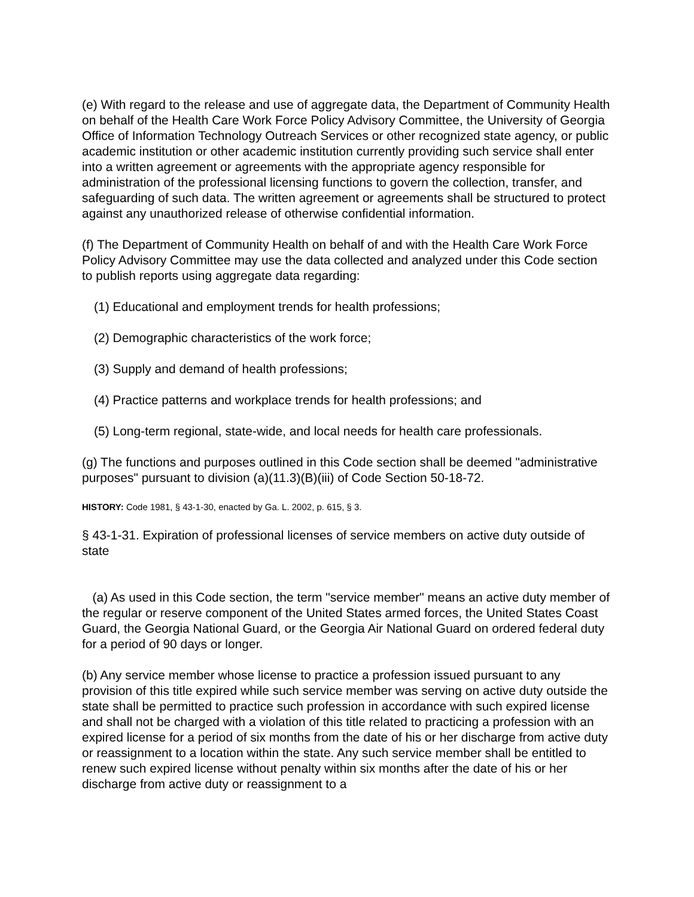(e) With regard to the release and use of aggregate data, the Department of Community Health on behalf of the Health Care Work Force Policy Advisory Committee, the University of Georgia Office of Information Technology Outreach Services or other recognized state agency, or public academic institution or other academic institution currently providing such service shall enter into a written agreement or agreements with the appropriate agency responsible for administration of the professional licensing functions to govern the collection, transfer, and safeguarding of such data. The written agreement or agreements shall be structured to protect against any unauthorized release of otherwise confidential information.
(f) The Department of Community Health on behalf of and with the Health Care Work Force Policy Advisory Committee may use the data collected and analyzed under this Code section to publish reports using aggregate data regarding:
(1) Educational and employment trends for health professions;
(2) Demographic characteristics of the work force;
(3) Supply and demand of health professions;
(4) Practice patterns and workplace trends for health professions; and
(5) Long-term regional, state-wide, and local needs for health care professionals.
(g) The functions and purposes outlined in this Code section shall be deemed "administrative purposes" pursuant to division (a)(11.3)(B)(iii) of Code Section 50-18-72.
HISTORY: Code 1981, § 43-1-30, enacted by Ga. L. 2002, p. 615, § 3.
§ 43-1-31. Expiration of professional licenses of service members on active duty outside of state
(a) As used in this Code section, the term "service member" means an active duty member of the regular or reserve component of the United States armed forces, the United States Coast Guard, the Georgia National Guard, or the Georgia Air National Guard on ordered federal duty for a period of 90 days or longer.
(b) Any service member whose license to practice a profession issued pursuant to any provision of this title expired while such service member was serving on active duty outside the state shall be permitted to practice such profession in accordance with such expired license and shall not be charged with a violation of this title related to practicing a profession with an expired license for a period of six months from the date of his or her discharge from active duty or reassignment to a location within the state. Any such service member shall be entitled to renew such expired license without penalty within six months after the date of his or her discharge from active duty or reassignment to a